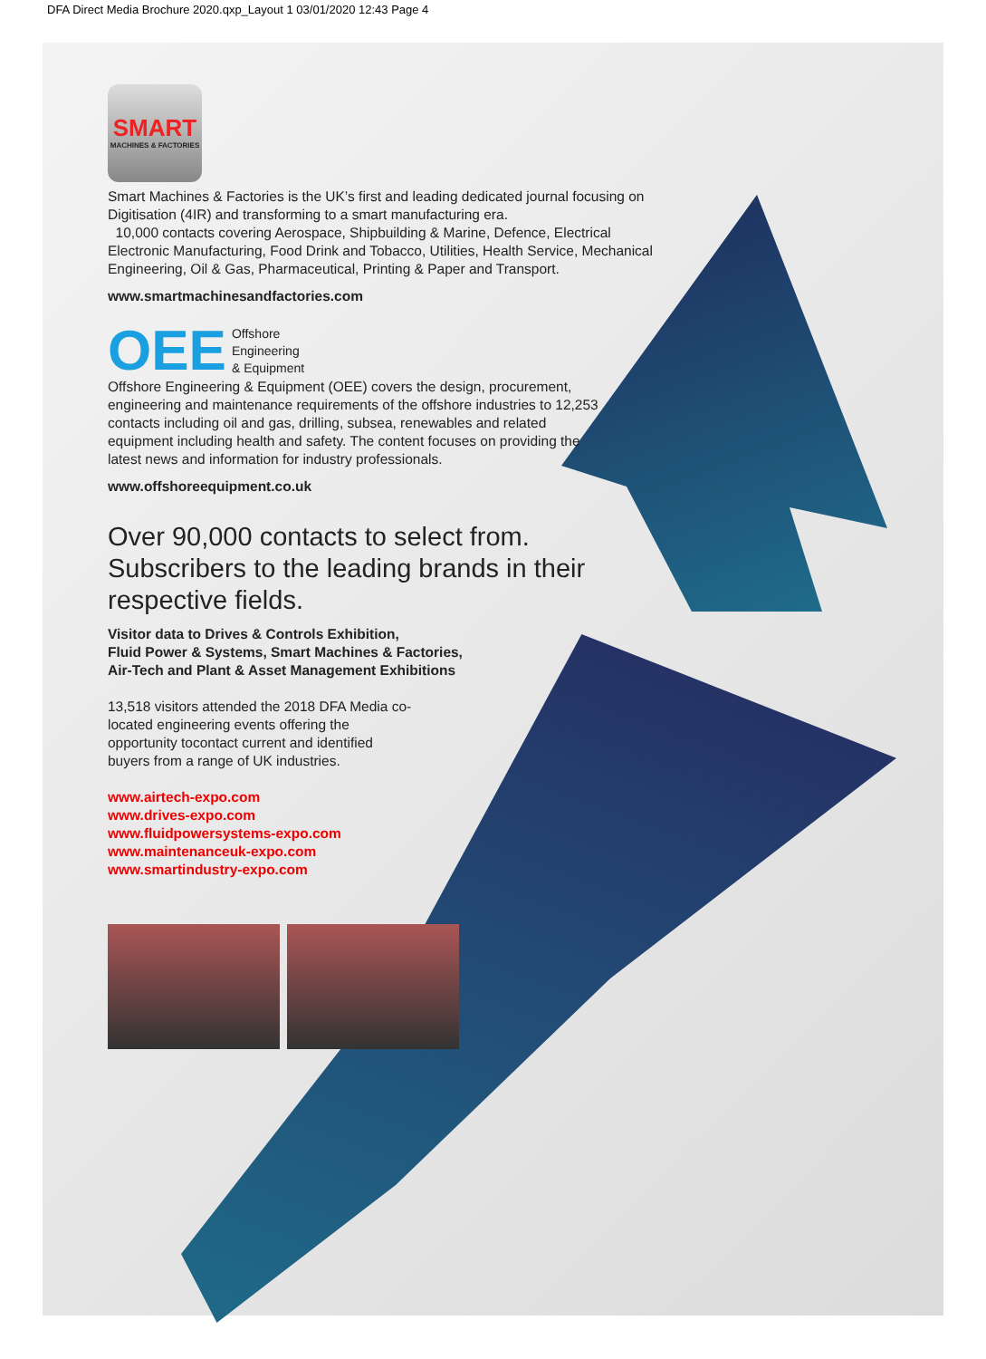DFA Direct Media Brochure 2020.qxp_Layout 1 03/01/2020 12:43 Page 4
SMART
MACHINES & FACTORIES
Smart Machines & Factories is the UK’s first and leading dedicated journal focusing on Digitisation (4IR) and transforming to a smart manufacturing era.
10,000 contacts covering Aerospace, Shipbuilding & Marine, Defence, Electrical Electronic Manufacturing, Food Drink and Tobacco, Utilities, Health Service, Mechanical Engineering, Oil & Gas, Pharmaceutical, Printing & Paper and Transport.
www.smartmachinesandfactories.com
OEE Offshore
Engineering
& Equipment
Offshore Engineering & Equipment (OEE) covers the design, procurement, engineering and maintenance requirements of the offshore industries to 12,253 contacts including oil and gas, drilling, subsea, renewables and related equipment including health and safety. The content focuses on providing the latest news and information for industry professionals.
www.offshoreequipment.co.uk
Over 90,000 contacts to select from.
Subscribers to the leading brands in their respective fields.
Visitor data to Drives & Controls Exhibition,
Fluid Power & Systems, Smart Machines & Factories,
Air-Tech and Plant & Asset Management Exhibitions
13,518 visitors attended the 2018 DFA Media co-located engineering events offering the opportunity tocontact current and identified buyers from a range of UK industries.
www.airtech-expo.com
www.drives-expo.com
www.fluidpowersystems-expo.com
www.maintenanceuk-expo.com
www.smartindustry-expo.com